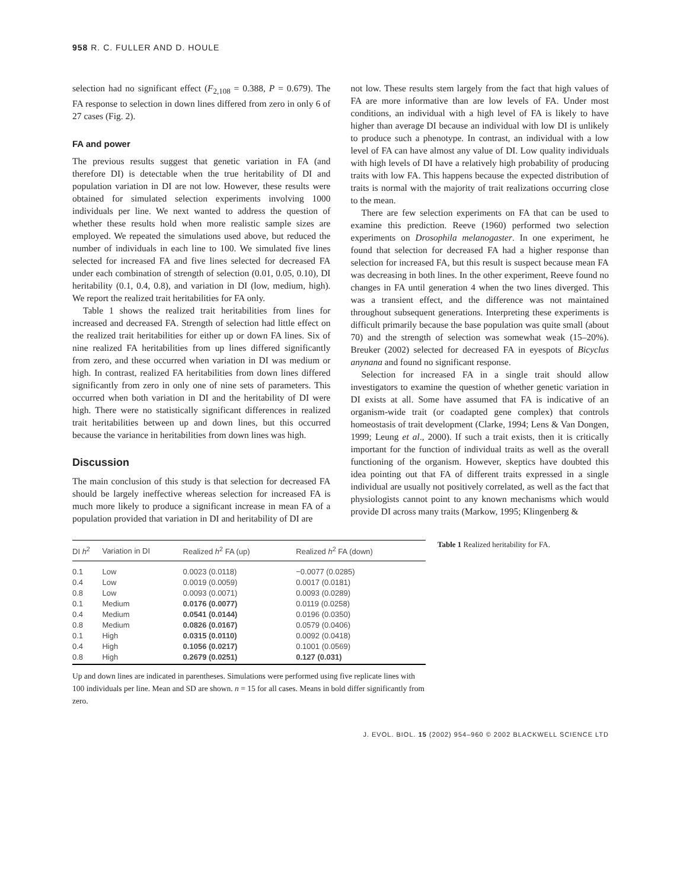958 R. C. FULLER AND D. HOULE
selection had no significant effect (F<sub>2,108</sub> = 0.388, P = 0.679). The FA response to selection in down lines differed from zero in only 6 of 27 cases (Fig. 2).
FA and power
The previous results suggest that genetic variation in FA (and therefore DI) is detectable when the true heritability of DI and population variation in DI are not low. However, these results were obtained for simulated selection experiments involving 1000 individuals per line. We next wanted to address the question of whether these results hold when more realistic sample sizes are employed. We repeated the simulations used above, but reduced the number of individuals in each line to 100. We simulated five lines selected for increased FA and five lines selected for decreased FA under each combination of strength of selection (0.01, 0.05, 0.10), DI heritability (0.1, 0.4, 0.8), and variation in DI (low, medium, high). We report the realized trait heritabilities for FA only.
Table 1 shows the realized trait heritabilities from lines for increased and decreased FA. Strength of selection had little effect on the realized trait heritabilities for either up or down FA lines. Six of nine realized FA heritabilities from up lines differed significantly from zero, and these occurred when variation in DI was medium or high. In contrast, realized FA heritabilities from down lines differed significantly from zero in only one of nine sets of parameters. This occurred when both variation in DI and the heritability of DI were high. There were no statistically significant differences in realized trait heritabilities between up and down lines, but this occurred because the variance in heritabilities from down lines was high.
Discussion
The main conclusion of this study is that selection for decreased FA should be largely ineffective whereas selection for increased FA is much more likely to produce a significant increase in mean FA of a population provided that variation in DI and heritability of DI are
not low. These results stem largely from the fact that high values of FA are more informative than are low levels of FA. Under most conditions, an individual with a high level of FA is likely to have higher than average DI because an individual with low DI is unlikely to produce such a phenotype. In contrast, an individual with a low level of FA can have almost any value of DI. Low quality individuals with high levels of DI have a relatively high probability of producing traits with low FA. This happens because the expected distribution of traits is normal with the majority of trait realizations occurring close to the mean.
There are few selection experiments on FA that can be used to examine this prediction. Reeve (1960) performed two selection experiments on Drosophila melanogaster. In one experiment, he found that selection for decreased FA had a higher response than selection for increased FA, but this result is suspect because mean FA was decreasing in both lines. In the other experiment, Reeve found no changes in FA until generation 4 when the two lines diverged. This was a transient effect, and the difference was not maintained throughout subsequent generations. Interpreting these experiments is difficult primarily because the base population was quite small (about 70) and the strength of selection was somewhat weak (15–20%). Breuker (2002) selected for decreased FA in eyespots of Bicyclus anynana and found no significant response.
Selection for increased FA in a single trait should allow investigators to examine the question of whether genetic variation in DI exists at all. Some have assumed that FA is indicative of an organism-wide trait (or coadapted gene complex) that controls homeostasis of trait development (Clarke, 1994; Lens & Van Dongen, 1999; Leung et al., 2000). If such a trait exists, then it is critically important for the function of individual traits as well as the overall functioning of the organism. However, skeptics have doubted this idea pointing out that FA of different traits expressed in a single individual are usually not positively correlated, as well as the fact that physiologists cannot point to any known mechanisms which would provide DI across many traits (Markow, 1995; Klingenberg &
| DI h<sup>2</sup> | Variation in DI | Realized h<sup>2</sup> FA (up) | Realized h<sup>2</sup> FA (down) |
| --- | --- | --- | --- |
| 0.1 | Low | 0.0023 (0.0118) | −0.0077 (0.0285) |
| 0.4 | Low | 0.0019 (0.0059) | 0.0017 (0.0181) |
| 0.8 | Low | 0.0093 (0.0071) | 0.0093 (0.0289) |
| 0.1 | Medium | 0.0176 (0.0077) | 0.0119 (0.0258) |
| 0.4 | Medium | 0.0541 (0.0144) | 0.0196 (0.0350) |
| 0.8 | Medium | 0.0826 (0.0167) | 0.0579 (0.0406) |
| 0.1 | High | 0.0315 (0.0110) | 0.0092 (0.0418) |
| 0.4 | High | 0.1056 (0.0217) | 0.1001 (0.0569) |
| 0.8 | High | 0.2679 (0.0251) | 0.127 (0.031) |
Table 1 Realized heritability for FA.
Up and down lines are indicated in parentheses. Simulations were performed using five replicate lines with 100 individuals per line. Mean and SD are shown. n = 15 for all cases. Means in bold differ significantly from zero.
J. EVOL. BIOL. 15 (2002) 954–960 © 2002 BLACKWELL SCIENCE LTD